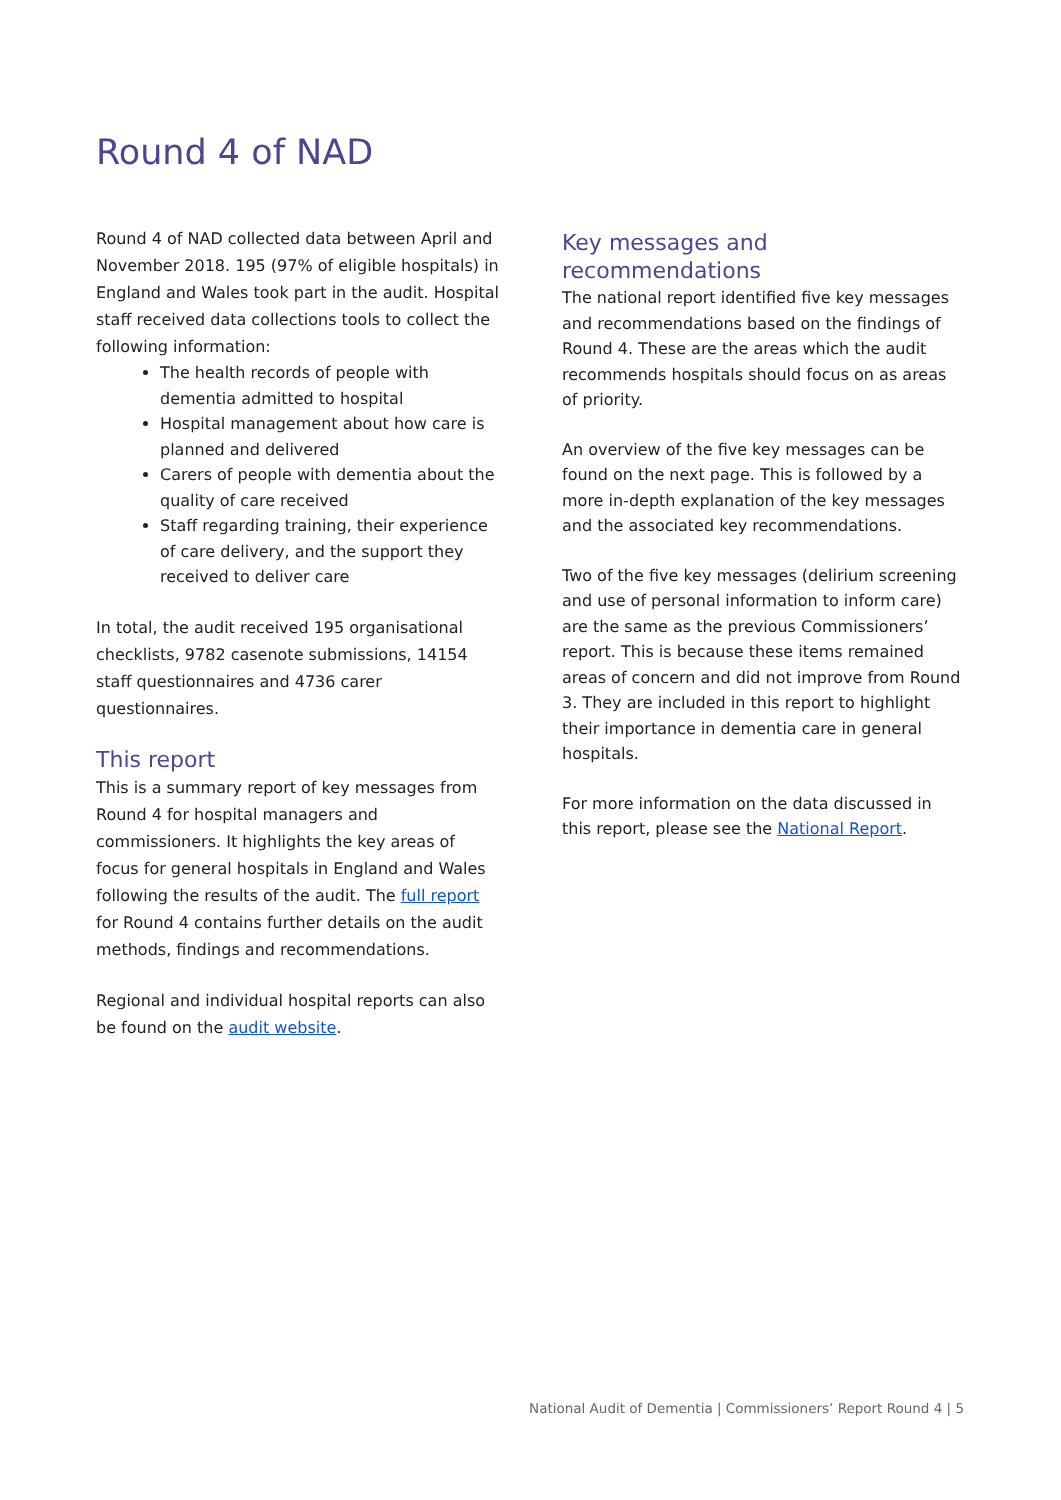Round 4 of NAD
Round 4 of NAD collected data between April and November 2018. 195 (97% of eligible hospitals) in England and Wales took part in the audit. Hospital staff received data collections tools to collect the following information:
The health records of people with dementia admitted to hospital
Hospital management about how care is planned and delivered
Carers of people with dementia about the quality of care received
Staff regarding training, their experience of care delivery, and the support they received to deliver care
In total, the audit received 195 organisational checklists, 9782 casenote submissions, 14154 staff questionnaires and 4736 carer questionnaires.
This report
This is a summary report of key messages from Round 4 for hospital managers and commissioners. It highlights the key areas of focus for general hospitals in England and Wales following the results of the audit. The full report for Round 4 contains further details on the audit methods, findings and recommendations.
Regional and individual hospital reports can also be found on the audit website.
Key messages and recommendations
The national report identified five key messages and recommendations based on the findings of Round 4. These are the areas which the audit recommends hospitals should focus on as areas of priority.
An overview of the five key messages can be found on the next page. This is followed by a more in-depth explanation of the key messages and the associated key recommendations.
Two of the five key messages (delirium screening and use of personal information to inform care) are the same as the previous Commissioners’ report. This is because these items remained areas of concern and did not improve from Round 3. They are included in this report to highlight their importance in dementia care in general hospitals.
For more information on the data discussed in this report, please see the National Report.
National Audit of Dementia | Commissioners’ Report Round 4 | 5